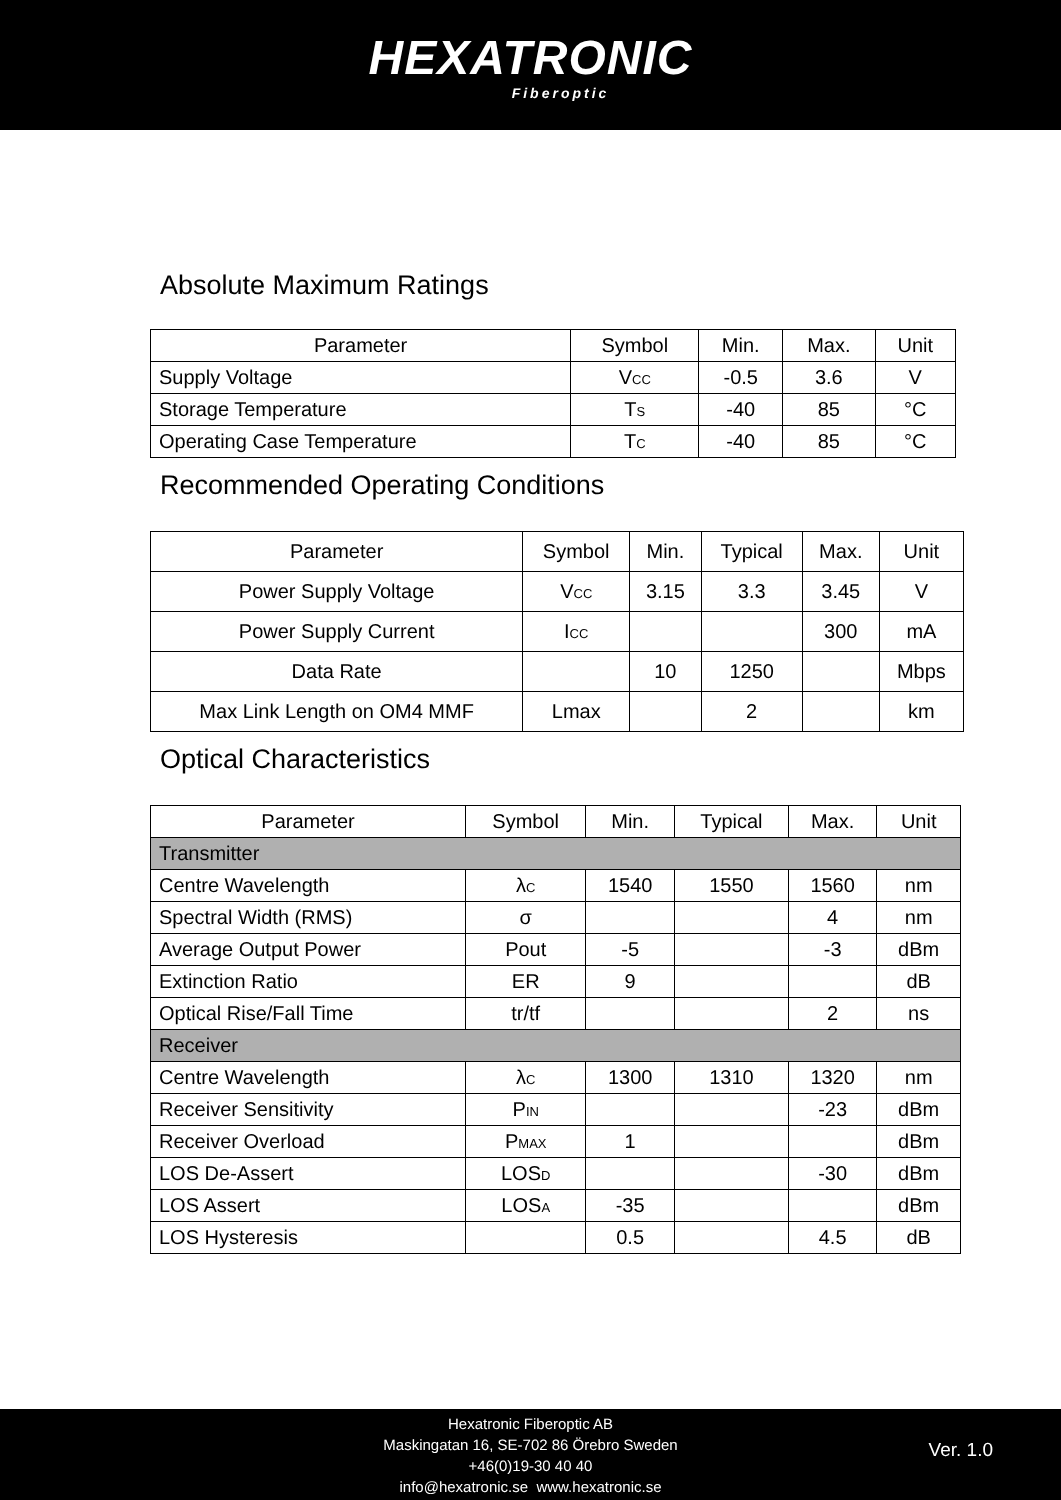HEXATRONIC
Fiberoptic
Absolute Maximum Ratings
| Parameter | Symbol | Min. | Max. | Unit |
| --- | --- | --- | --- | --- |
| Supply Voltage | V<sub>CC</sub> | -0.5 | 3.6 | V |
| Storage Temperature | T<sub>S</sub> | -40 | 85 | °C |
| Operating Case Temperature | T<sub>C</sub> | -40 | 85 | °C |
Recommended Operating Conditions
| Parameter | Symbol | Min. | Typical | Max. | Unit |
| --- | --- | --- | --- | --- | --- |
| Power Supply Voltage | V<sub>CC</sub> | 3.15 | 3.3 | 3.45 | V |
| Power Supply Current | I<sub>CC</sub> | | | 300 | mA |
| Data Rate | | 10 | 1250 | | Mbps |
| Max Link Length on OM4 MMF | Lmax | | 2 | | km |
Optical Characteristics
| Parameter | Symbol | Min. | Typical | Max. | Unit |
| --- | --- | --- | --- | --- | --- |
| Transmitter | | | | | |
| Centre Wavelength | λ<sub>C</sub> | 1540 | 1550 | 1560 | nm |
| Spectral Width (RMS) | σ | | | 4 | nm |
| Average Output Power | Pout | -5 | | -3 | dBm |
| Extinction Ratio | ER | 9 | | | dB |
| Optical Rise/Fall Time | tr/tf | | | 2 | ns |
| Receiver | | | | | |
| Centre Wavelength | λ<sub>C</sub> | 1300 | 1310 | 1320 | nm |
| Receiver Sensitivity | P<sub>IN</sub> | | | -23 | dBm |
| Receiver Overload | P<sub>MAX</sub> | 1 | | | dBm |
| LOS De-Assert | LOS<sub>D</sub> | | | -30 | dBm |
| LOS Assert | LOS<sub>A</sub> | -35 | | | dBm |
| LOS Hysteresis | | 0.5 | | 4.5 | dB |
Hexatronic Fiberoptic AB
Maskingatan 16, SE-702 86 Örebro Sweden
+46(0)19-30 40 40
info@hexatronic.se www.hexatronic.se
Ver. 1.0